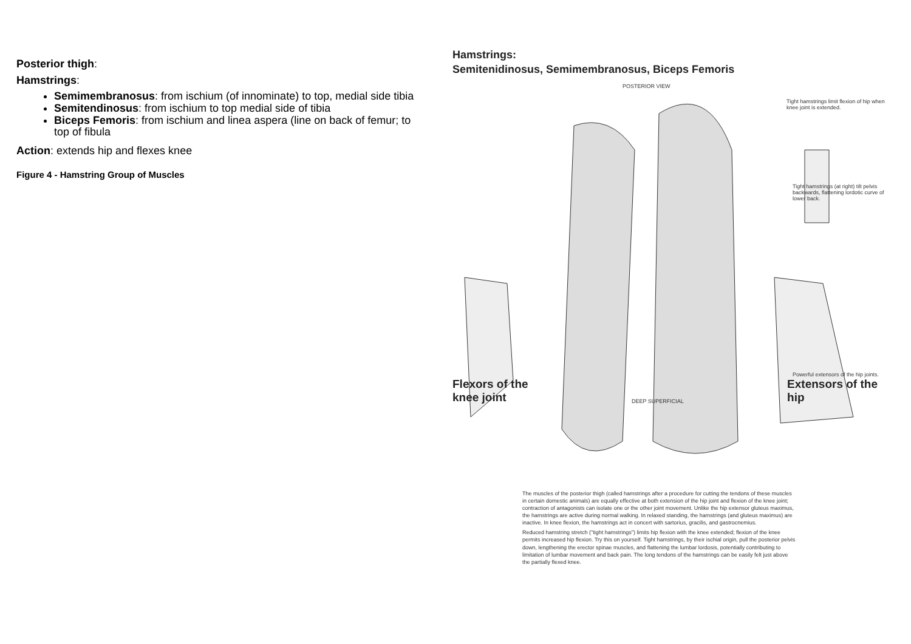Posterior thigh:
Hamstrings:
Semimembranosus: from ischium (of innominate) to top, medial side tibia
Semitendinosus: from ischium to top medial side of tibia
Biceps Femoris: from ischium and linea aspera (line on back of femur; to top of fibula
Action: extends hip and flexes knee
Figure 4 - Hamstring Group of Muscles
Hamstrings:
Semitenidinosus, Semimembranosus, Biceps Femoris
POSTERIOR VIEW
Tight hamstrings limit flexion of hip when knee joint is extended.
Tight hamstrings (at right) tilt pelvis backwards, flattening lordotic curve of lower back.
Powerful extensors of the hip joints.
Flexors of the
knee joint
DEEP SUPERFICIAL
Extensors of the
hip
The muscles of the posterior thigh (called hamstrings after a procedure for cutting the tendons of these muscles in certain domestic animals) are equally effective at both extension of the hip joint and flexion of the knee joint; contraction of antagonists can isolate one or the other joint movement. Unlike the hip extensor gluteus maximus, the hamstrings are active during normal walking. In relaxed standing, the hamstrings (and gluteus maximus) are inactive. In knee flexion, the hamstrings act in concert with sartorius, gracilis, and gastrocnemius.
Reduced hamstring stretch ("tight hamstrings") limits hip flexion with the knee extended; flexion of the knee permits increased hip flexion. Try this on yourself. Tight hamstrings, by their ischial origin, pull the posterior pelvis down, lengthening the erector spinae muscles, and flattening the lumbar lordosis, potentially contributing to limitation of lumbar movement and back pain. The long tendons of the hamstrings can be easily felt just above the partially flexed knee.